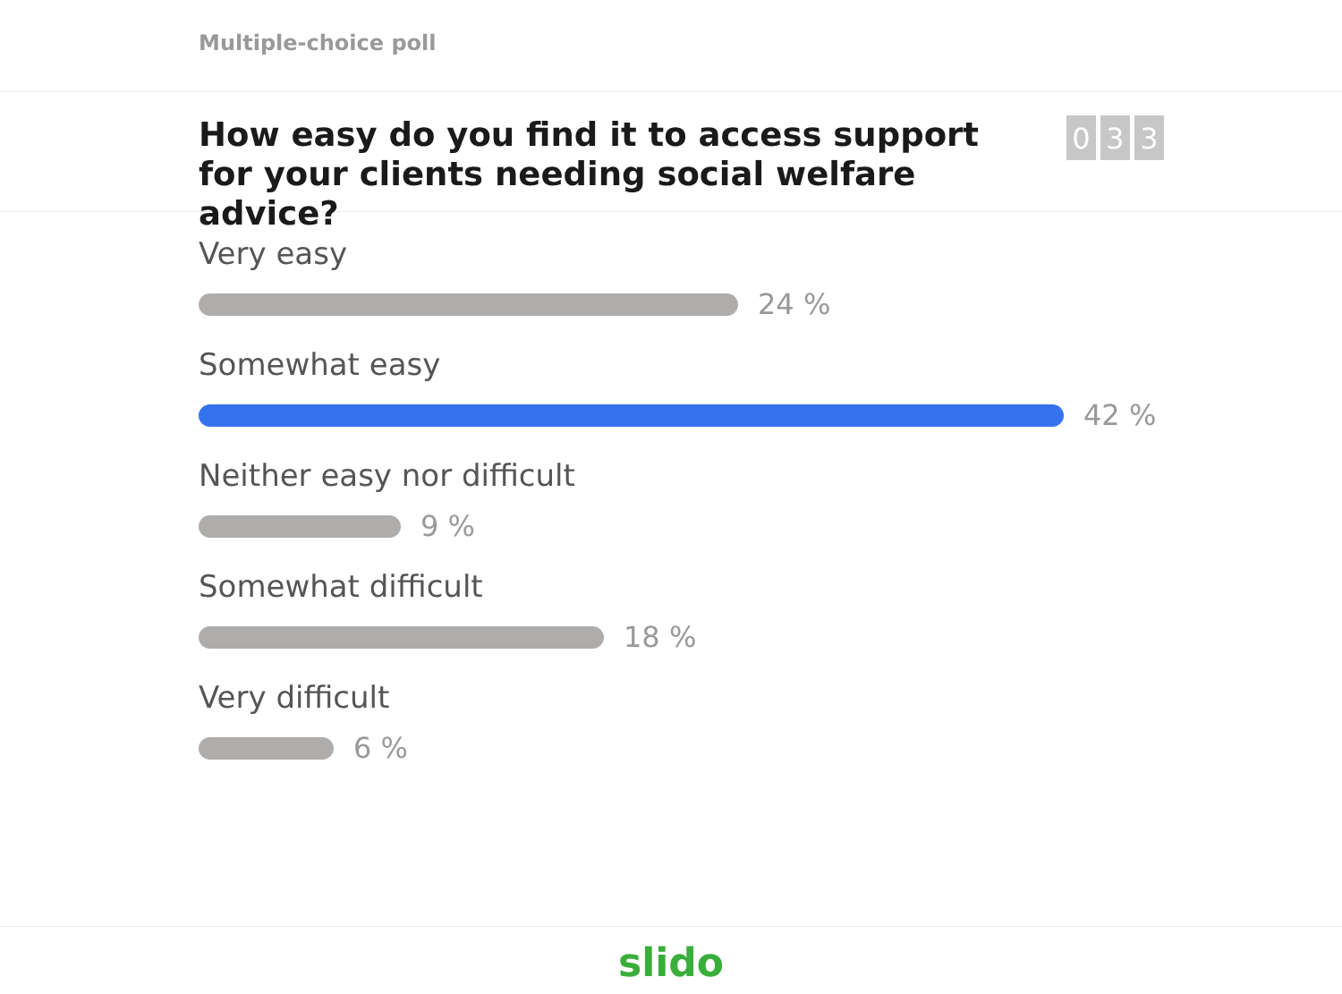Multiple-choice poll
How easy do you find it to access support for your clients needing social welfare advice?
0 3 3
Very easy
24 %
Somewhat easy
42 %
Neither easy nor difficult
9 %
Somewhat difficult
18 %
Very difficult
6 %
slido